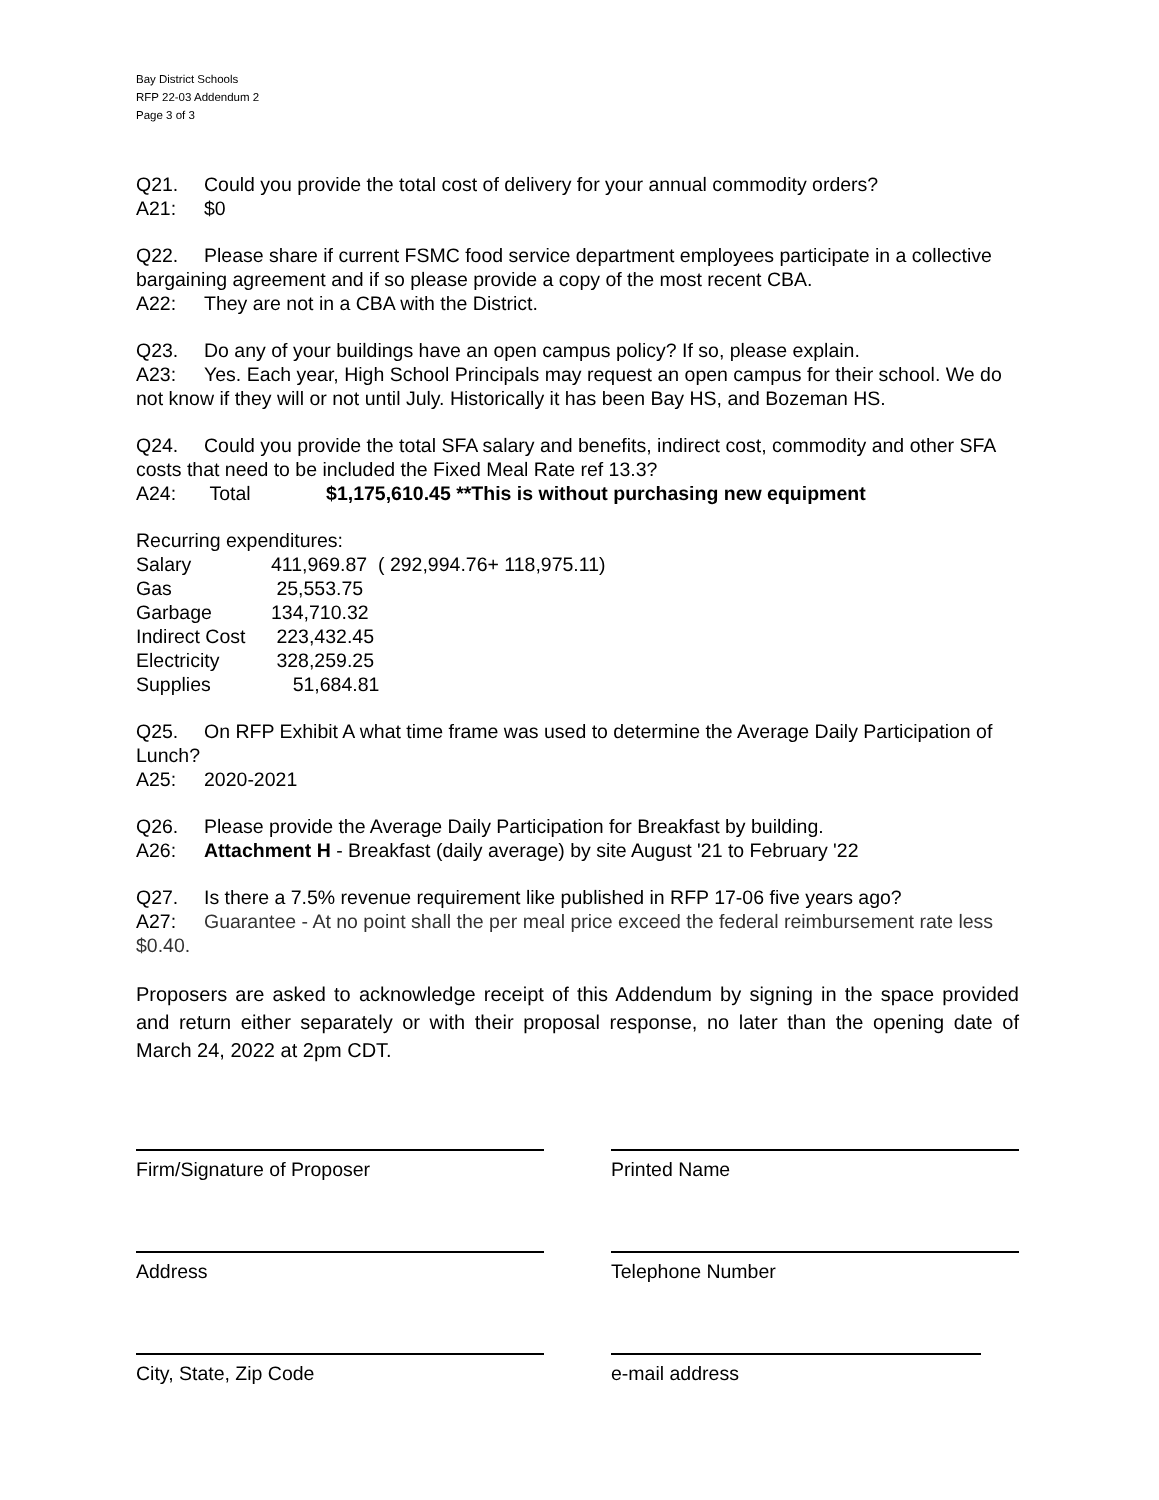Bay District Schools
RFP 22-03 Addendum 2
Page 3 of 3
Q21. Could you provide the total cost of delivery for your annual commodity orders?
A21: $0
Q22. Please share if current FSMC food service department employees participate in a collective bargaining agreement and if so please provide a copy of the most recent CBA.
A22: They are not in a CBA with the District.
Q23. Do any of your buildings have an open campus policy? If so, please explain.
A23: Yes. Each year, High School Principals may request an open campus for their school. We do not know if they will or not until July. Historically it has been Bay HS, and Bozeman HS.
Q24. Could you provide the total SFA salary and benefits, indirect cost, commodity and other SFA costs that need to be included the Fixed Meal Rate ref 13.3?
A24: Total $1,175,610.45 **This is without purchasing new equipment
Recurring expenditures:
| Salary | 411,969.87 ( 292,994.76+ 118,975.11) |
| Gas | 25,553.75 |
| Garbage | 134,710.32 |
| Indirect Cost | 223,432.45 |
| Electricity | 328,259.25 |
| Supplies | 51,684.81 |
Q25. On RFP Exhibit A what time frame was used to determine the Average Daily Participation of Lunch?
A25: 2020-2021
Q26. Please provide the Average Daily Participation for Breakfast by building.
A26: Attachment H - Breakfast (daily average) by site August '21 to February '22
Q27. Is there a 7.5% revenue requirement like published in RFP 17-06 five years ago?
A27: Guarantee - At no point shall the per meal price exceed the federal reimbursement rate less $0.40.
Proposers are asked to acknowledge receipt of this Addendum by signing in the space provided and return either separately or with their proposal response, no later than the opening date of March 24, 2022 at 2pm CDT.
Firm/Signature of Proposer Printed Name
Address Telephone Number
City, State, Zip Code e-mail address